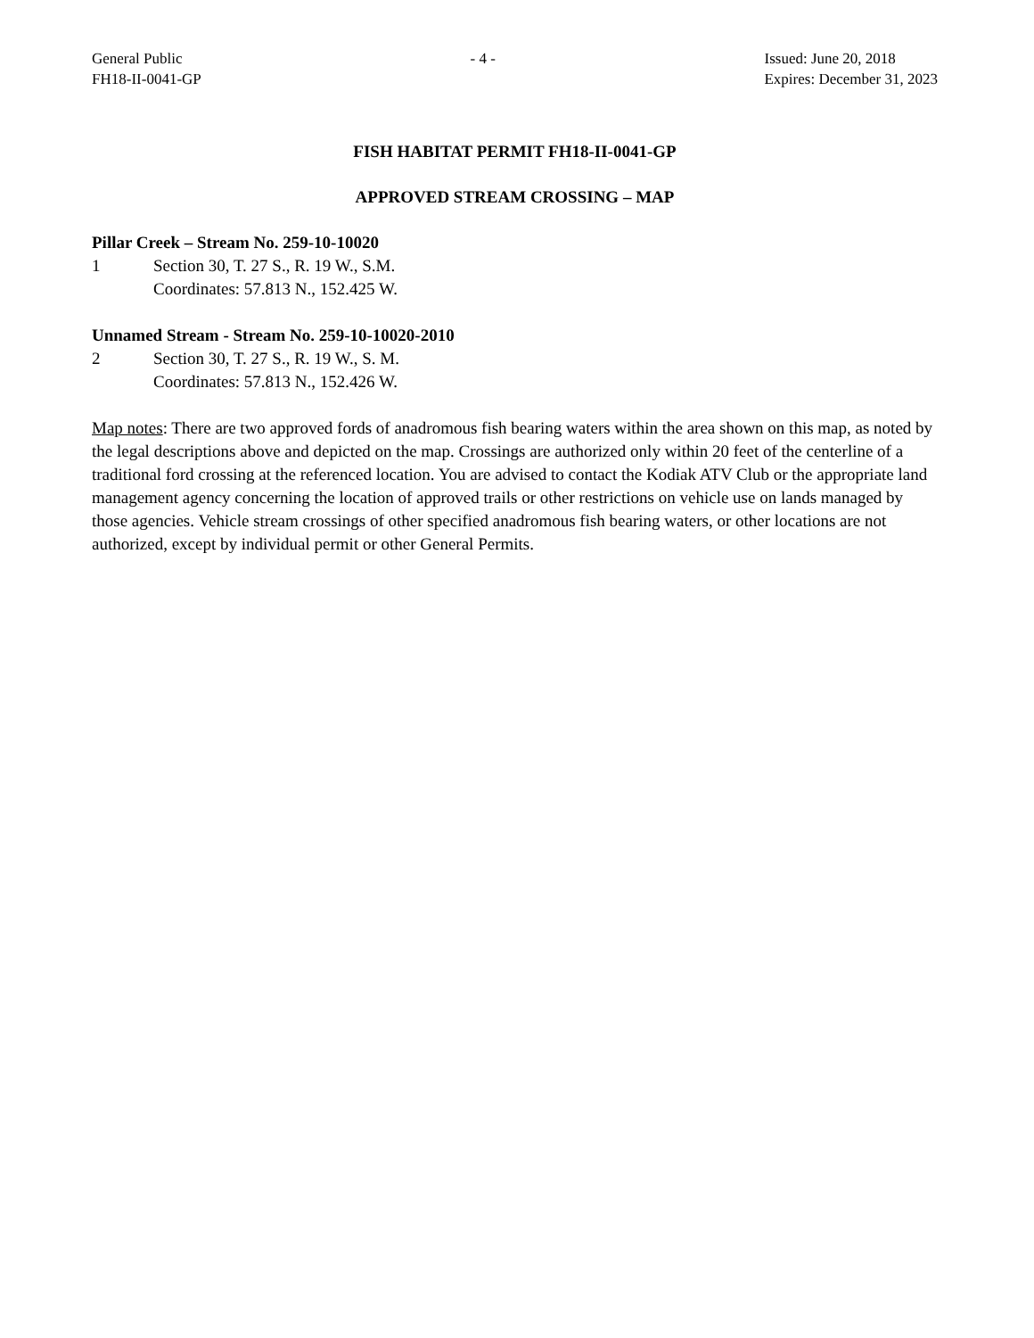General Public
FH18-II-0041-GP
- 4 - Issued: June 20, 2018
Expires: December 31, 2023
FISH HABITAT PERMIT FH18-II-0041-GP
APPROVED STREAM CROSSING – MAP
Pillar Creek – Stream No. 259-10-10020
1 Section 30, T. 27 S., R. 19 W., S.M.
Coordinates: 57.813 N., 152.425 W.
Unnamed Stream - Stream No. 259-10-10020-2010
2 Section 30, T. 27 S., R. 19 W., S. M.
Coordinates: 57.813 N., 152.426 W.
Map notes: There are two approved fords of anadromous fish bearing waters within the area shown on this map, as noted by the legal descriptions above and depicted on the map. Crossings are authorized only within 20 feet of the centerline of a traditional ford crossing at the referenced location. You are advised to contact the Kodiak ATV Club or the appropriate land management agency concerning the location of approved trails or other restrictions on vehicle use on lands managed by those agencies. Vehicle stream crossings of other specified anadromous fish bearing waters, or other locations are not authorized, except by individual permit or other General Permits.